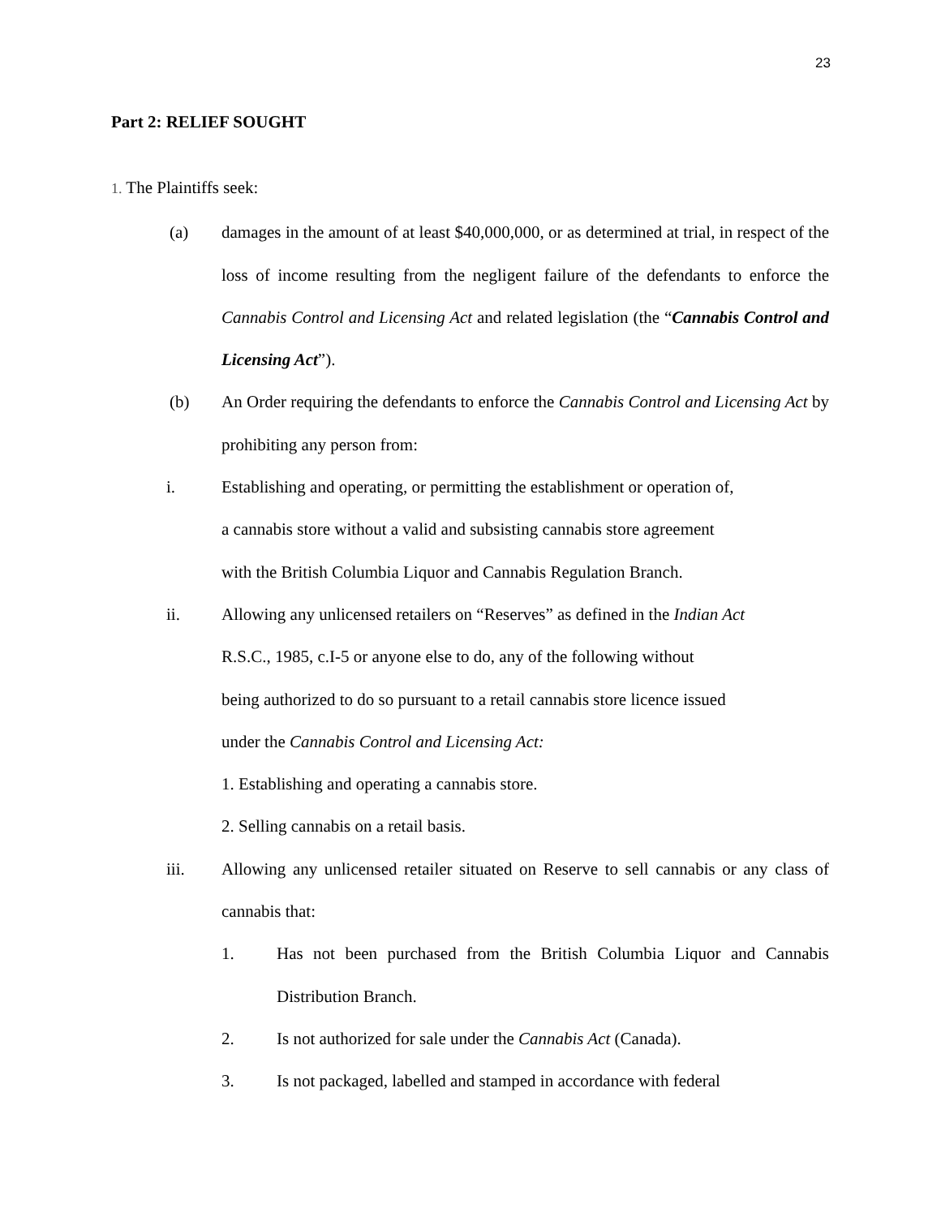23
Part 2: RELIEF SOUGHT
1. The Plaintiffs seek:
(a) damages in the amount of at least $40,000,000, or as determined at trial, in respect of the loss of income resulting from the negligent failure of the defendants to enforce the Cannabis Control and Licensing Act and related legislation (the “Cannabis Control and Licensing Act”).
(b) An Order requiring the defendants to enforce the Cannabis Control and Licensing Act by prohibiting any person from:
i. Establishing and operating, or permitting the establishment or operation of,
a cannabis store without a valid and subsisting cannabis store agreement
with the British Columbia Liquor and Cannabis Regulation Branch.
ii. Allowing any unlicensed retailers on “Reserves” as defined in the Indian Act
R.S.C., 1985, c.I-5 or anyone else to do, any of the following without
being authorized to do so pursuant to a retail cannabis store licence issued
under the Cannabis Control and Licensing Act:
1. Establishing and operating a cannabis store.
2. Selling cannabis on a retail basis.
iii. Allowing any unlicensed retailer situated on Reserve to sell cannabis or any class of cannabis that:
1. Has not been purchased from the British Columbia Liquor and Cannabis Distribution Branch.
2. Is not authorized for sale under the Cannabis Act (Canada).
3. Is not packaged, labelled and stamped in accordance with federal